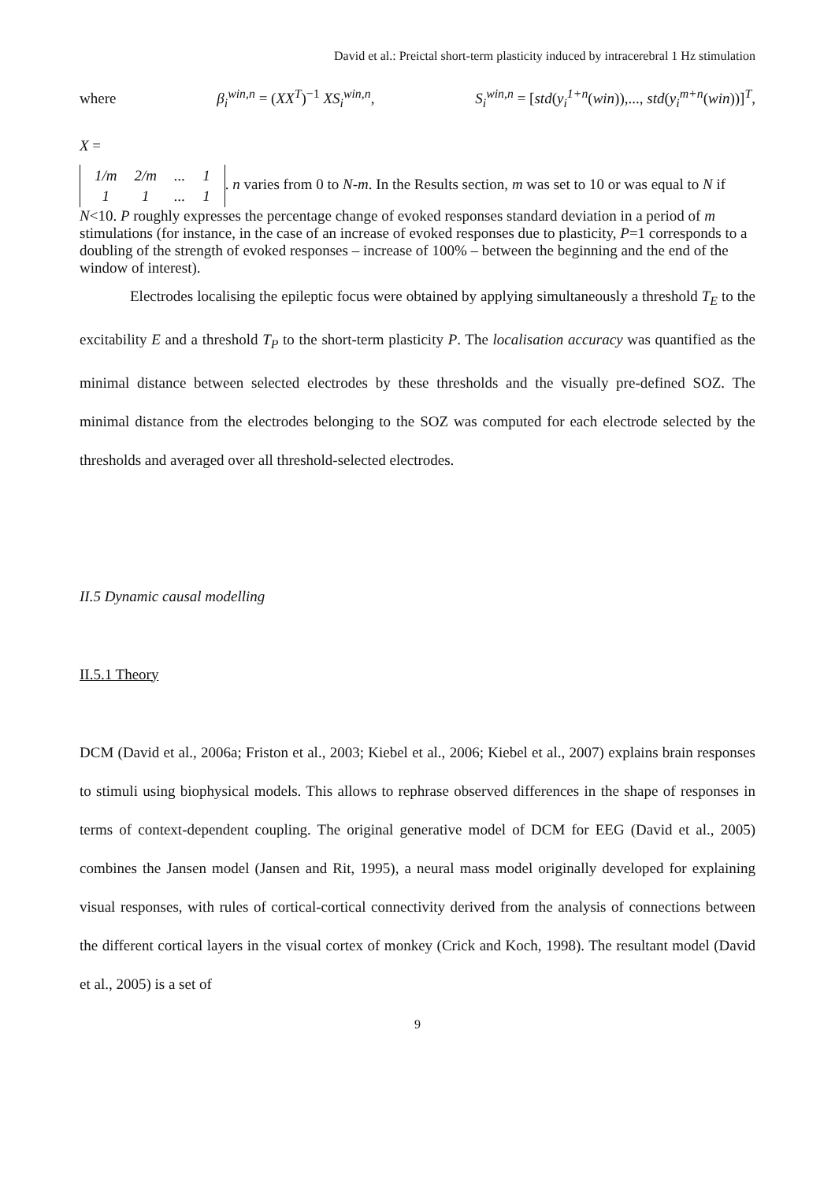David et al.: Preictal short-term plasticity induced by intracerebral 1 Hz stimulation
where β<sub>i</sub><sup>win,n</sup> = (XX<sup>T</sup>)<sup>−1</sup> XS<sub>i</sub><sup>win,n</sup>, S<sub>i</sub><sup>win,n</sup> = [std(y<sub>i</sub><sup>1+n</sup>(win)),..., std(y<sub>i</sub><sup>m+n</sup>(win))]<sup>T</sup>,
X =
| 1/m | 2/m | ... | 1 |
| 1 | 1 | ... | 1 |
. n varies from 0 to N-m. In the Results section, m was set to 10 or was equal to N if N<10. P roughly expresses the percentage change of evoked responses standard deviation in a period of m stimulations (for instance, in the case of an increase of evoked responses due to plasticity, P=1 corresponds to a doubling of the strength of evoked responses – increase of 100% – between the beginning and the end of the window of interest).
Electrodes localising the epileptic focus were obtained by applying simultaneously a threshold T<sub>E</sub> to the excitability E and a threshold T<sub>P</sub> to the short-term plasticity P. The localisation accuracy was quantified as the minimal distance between selected electrodes by these thresholds and the visually pre-defined SOZ. The minimal distance from the electrodes belonging to the SOZ was computed for each electrode selected by the thresholds and averaged over all threshold-selected electrodes.
II.5 Dynamic causal modelling
II.5.1 Theory
DCM (David et al., 2006a; Friston et al., 2003; Kiebel et al., 2006; Kiebel et al., 2007) explains brain responses to stimuli using biophysical models. This allows to rephrase observed differences in the shape of responses in terms of context-dependent coupling. The original generative model of DCM for EEG (David et al., 2005) combines the Jansen model (Jansen and Rit, 1995), a neural mass model originally developed for explaining visual responses, with rules of cortical-cortical connectivity derived from the analysis of connections between the different cortical layers in the visual cortex of monkey (Crick and Koch, 1998). The resultant model (David et al., 2005) is a set of
9